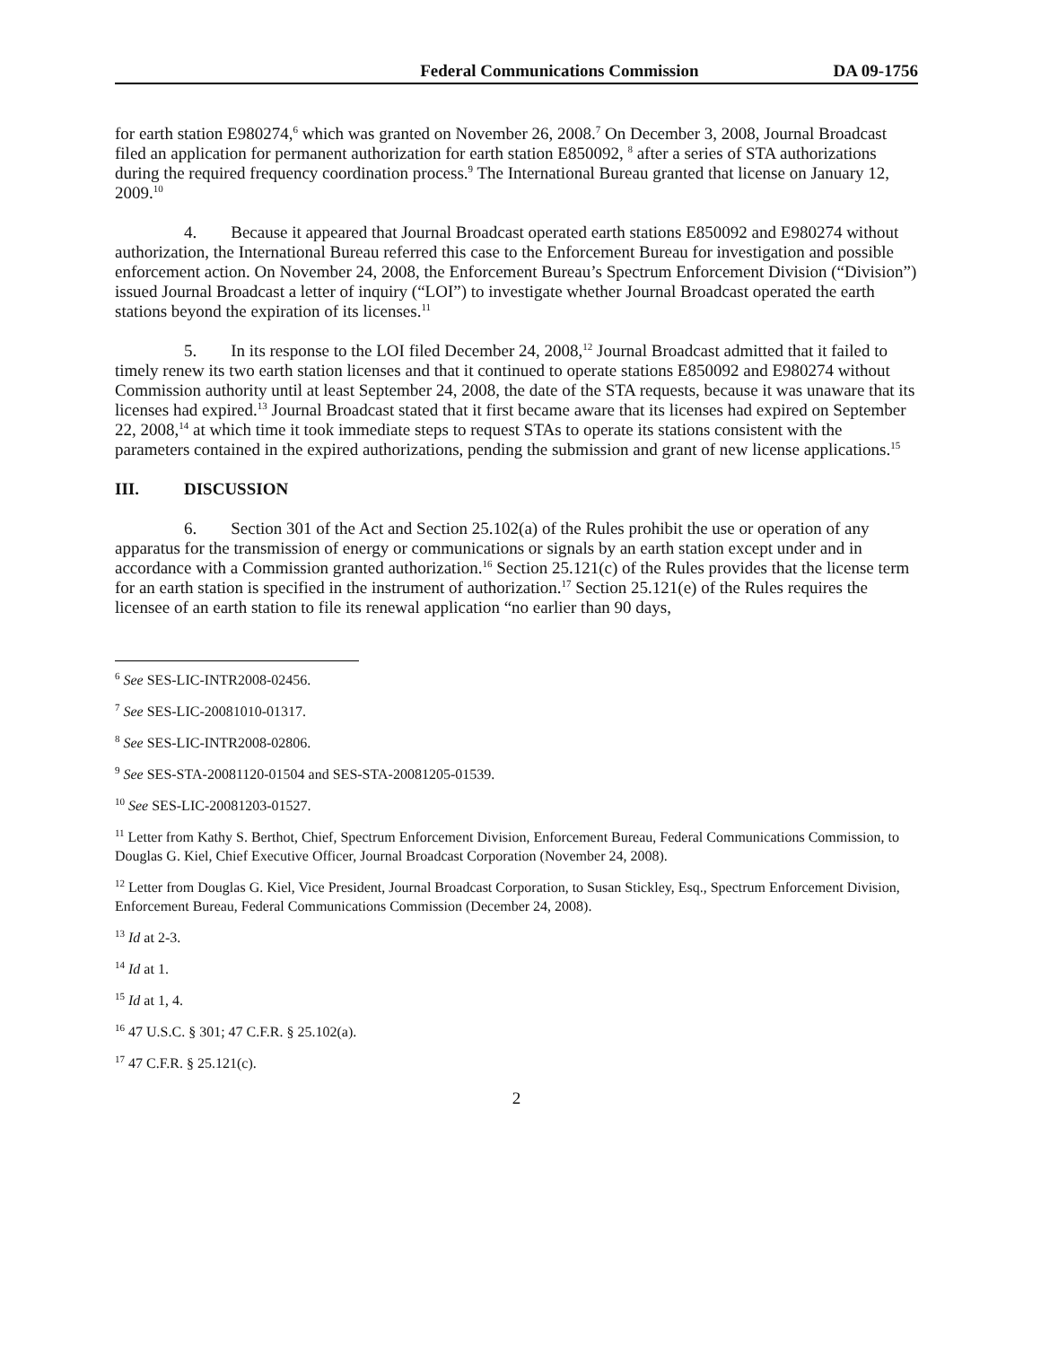Federal Communications Commission DA 09-1756
for earth station E980274,<sup>6</sup> which was granted on November 26, 2008.<sup>7</sup> On December 3, 2008, Journal Broadcast filed an application for permanent authorization for earth station E850092, <sup>8</sup> after a series of STA authorizations during the required frequency coordination process.<sup>9</sup> The International Bureau granted that license on January 12, 2009.<sup>10</sup>
4. Because it appeared that Journal Broadcast operated earth stations E850092 and E980274 without authorization, the International Bureau referred this case to the Enforcement Bureau for investigation and possible enforcement action. On November 24, 2008, the Enforcement Bureau’s Spectrum Enforcement Division (“Division”) issued Journal Broadcast a letter of inquiry (“LOI”) to investigate whether Journal Broadcast operated the earth stations beyond the expiration of its licenses.<sup>11</sup>
5. In its response to the LOI filed December 24, 2008,<sup>12</sup> Journal Broadcast admitted that it failed to timely renew its two earth station licenses and that it continued to operate stations E850092 and E980274 without Commission authority until at least September 24, 2008, the date of the STA requests, because it was unaware that its licenses had expired.<sup>13</sup> Journal Broadcast stated that it first became aware that its licenses had expired on September 22, 2008,<sup>14</sup> at which time it took immediate steps to request STAs to operate its stations consistent with the parameters contained in the expired authorizations, pending the submission and grant of new license applications.<sup>15</sup>
III. DISCUSSION
6. Section 301 of the Act and Section 25.102(a) of the Rules prohibit the use or operation of any apparatus for the transmission of energy or communications or signals by an earth station except under and in accordance with a Commission granted authorization.<sup>16</sup> Section 25.121(c) of the Rules provides that the license term for an earth station is specified in the instrument of authorization.<sup>17</sup> Section 25.121(e) of the Rules requires the licensee of an earth station to file its renewal application “no earlier than 90 days,
<sup>6</sup> See SES-LIC-INTR2008-02456.
<sup>7</sup> See SES-LIC-20081010-01317.
<sup>8</sup> See SES-LIC-INTR2008-02806.
<sup>9</sup> See SES-STA-20081120-01504 and SES-STA-20081205-01539.
<sup>10</sup> See SES-LIC-20081203-01527.
<sup>11</sup> Letter from Kathy S. Berthot, Chief, Spectrum Enforcement Division, Enforcement Bureau, Federal Communications Commission, to Douglas G. Kiel, Chief Executive Officer, Journal Broadcast Corporation (November 24, 2008).
<sup>12</sup> Letter from Douglas G. Kiel, Vice President, Journal Broadcast Corporation, to Susan Stickley, Esq., Spectrum Enforcement Division, Enforcement Bureau, Federal Communications Commission (December 24, 2008).
<sup>13</sup> Id at 2-3.
<sup>14</sup> Id at 1.
<sup>15</sup> Id at 1, 4.
<sup>16</sup> 47 U.S.C. § 301; 47 C.F.R. § 25.102(a).
<sup>17</sup> 47 C.F.R. § 25.121(c).
2